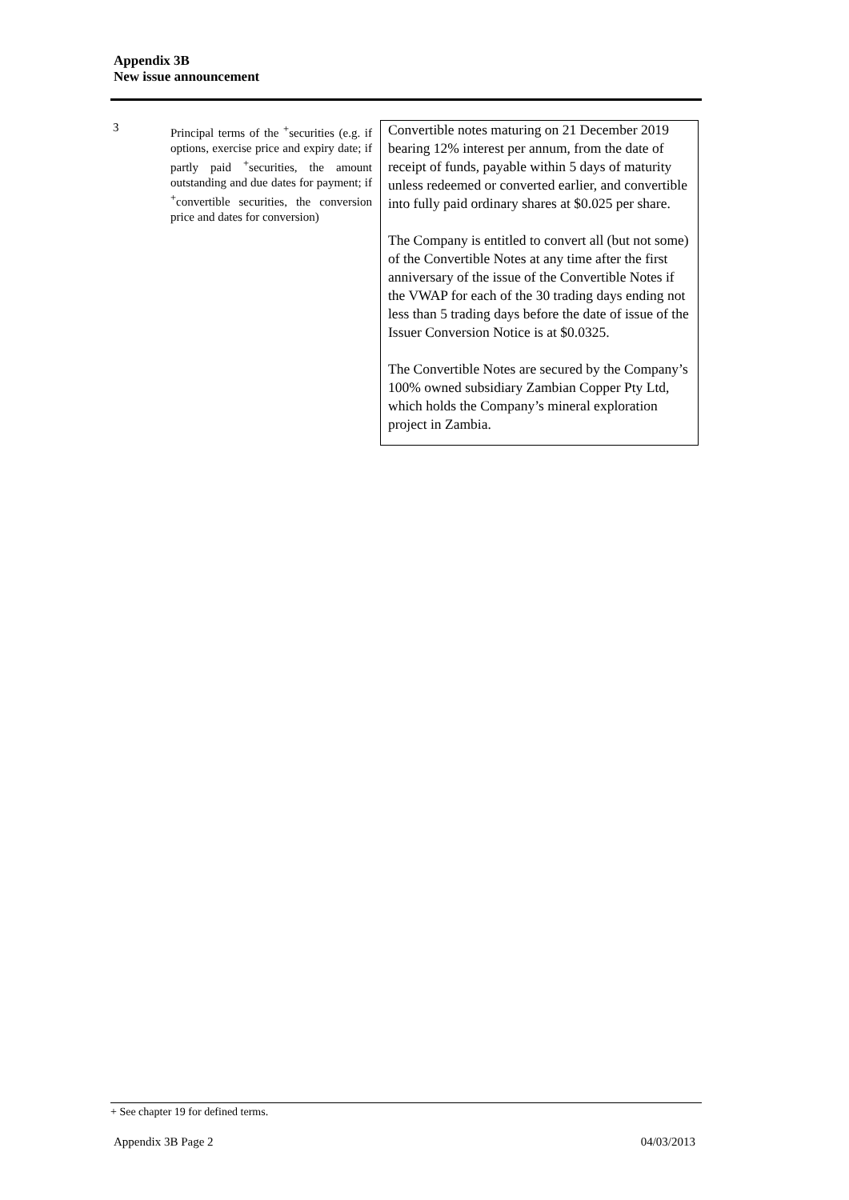Appendix 3B
New issue announcement
| 3 | Principal terms of the <sup>+</sup>securities (e.g. if options, exercise price and expiry date; if partly paid <sup>+</sup>securities, the amount outstanding and due dates for payment; if <sup>+</sup>convertible securities, the conversion price and dates for conversion) | Convertible notes maturing on 21 December 2019 bearing 12% interest per annum, from the date of receipt of funds, payable within 5 days of maturity unless redeemed or converted earlier, and convertible into fully paid ordinary shares at $0.025 per share. The Company is entitled to convert all (but not some) of the Convertible Notes at any time after the first anniversary of the issue of the Convertible Notes if the VWAP for each of the 30 trading days ending not less than 5 trading days before the date of issue of the Issuer Conversion Notice is at $0.0325. The Convertible Notes are secured by the Company’s 100% owned subsidiary Zambian Copper Pty Ltd, which holds the Company’s mineral exploration project in Zambia. |
+ See chapter 19 for defined terms.
Appendix 3B Page 2 04/03/2013